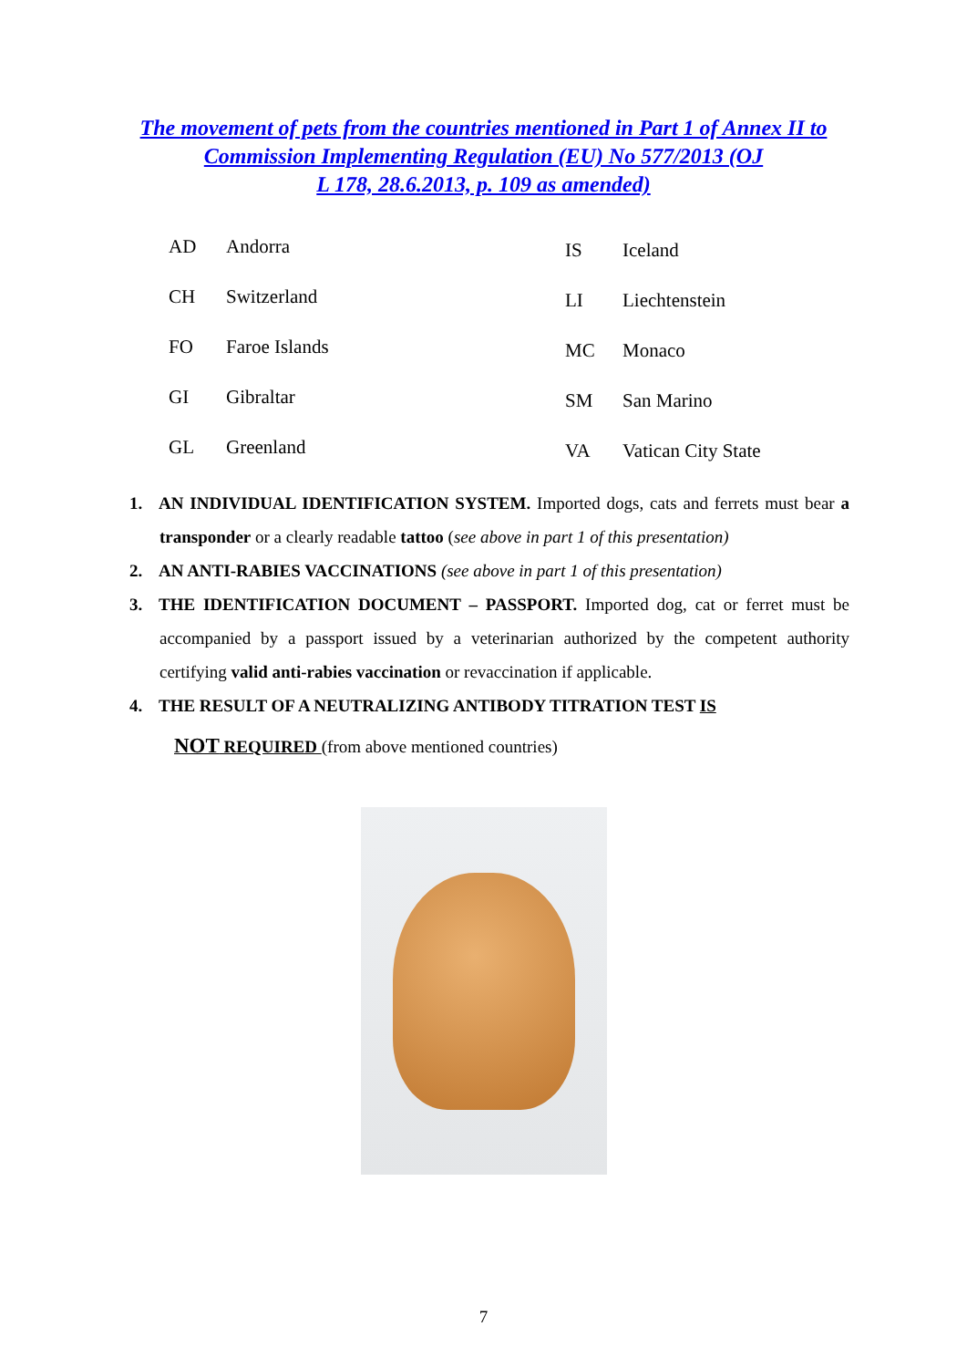The movement of pets from the countries mentioned in Part 1 of Annex II to
Commission Implementing Regulation (EU) No 577/2013 (OJ
L 178, 28.6.2013, p. 109 as amended)
| AD | Andorra |
| CH | Switzerland |
| FO | Faroe Islands |
| GI | Gibraltar |
| GL | Greenland |
| IS | Iceland |
| LI | Liechtenstein |
| MC | Monaco |
| SM | San Marino |
| VA | Vatican City State |
1. AN INDIVIDUAL IDENTIFICATION SYSTEM. Imported dogs, cats and ferrets must bear a transponder or a clearly readable tattoo (see above in part 1 of this presentation)
2. AN ANTI-RABIES VACCINATIONS (see above in part 1 of this presentation)
3. THE IDENTIFICATION DOCUMENT – PASSPORT. Imported dog, cat or ferret must be accompanied by a passport issued by a veterinarian authorized by the competent authority certifying valid anti-rabies vaccination or revaccination if applicable.
4. THE RESULT OF A NEUTRALIZING ANTIBODY TITRATION TEST IS
NOT REQUIRED (from above mentioned countries)
7